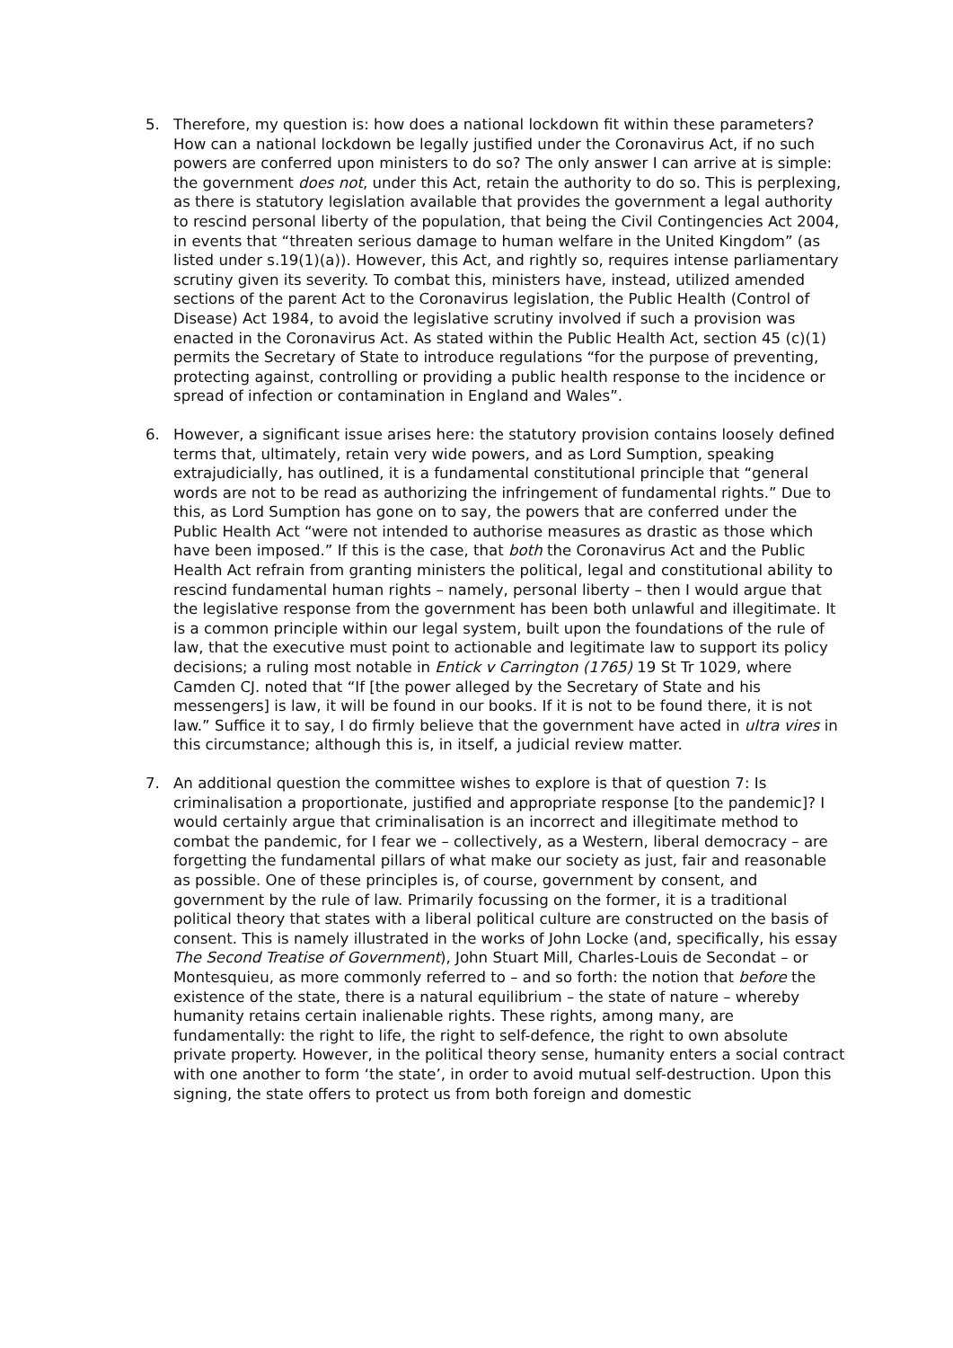5. Therefore, my question is: how does a national lockdown fit within these parameters? How can a national lockdown be legally justified under the Coronavirus Act, if no such powers are conferred upon ministers to do so? The only answer I can arrive at is simple: the government does not, under this Act, retain the authority to do so. This is perplexing, as there is statutory legislation available that provides the government a legal authority to rescind personal liberty of the population, that being the Civil Contingencies Act 2004, in events that “threaten serious damage to human welfare in the United Kingdom” (as listed under s.19(1)(a)). However, this Act, and rightly so, requires intense parliamentary scrutiny given its severity. To combat this, ministers have, instead, utilized amended sections of the parent Act to the Coronavirus legislation, the Public Health (Control of Disease) Act 1984, to avoid the legislative scrutiny involved if such a provision was enacted in the Coronavirus Act. As stated within the Public Health Act, section 45 (c)(1) permits the Secretary of State to introduce regulations “for the purpose of preventing, protecting against, controlling or providing a public health response to the incidence or spread of infection or contamination in England and Wales”.
6. However, a significant issue arises here: the statutory provision contains loosely defined terms that, ultimately, retain very wide powers, and as Lord Sumption, speaking extrajudicially, has outlined, it is a fundamental constitutional principle that “general words are not to be read as authorizing the infringement of fundamental rights.” Due to this, as Lord Sumption has gone on to say, the powers that are conferred under the Public Health Act “were not intended to authorise measures as drastic as those which have been imposed.” If this is the case, that both the Coronavirus Act and the Public Health Act refrain from granting ministers the political, legal and constitutional ability to rescind fundamental human rights – namely, personal liberty – then I would argue that the legislative response from the government has been both unlawful and illegitimate. It is a common principle within our legal system, built upon the foundations of the rule of law, that the executive must point to actionable and legitimate law to support its policy decisions; a ruling most notable in Entick v Carrington (1765) 19 St Tr 1029, where Camden CJ. noted that “If [the power alleged by the Secretary of State and his messengers] is law, it will be found in our books. If it is not to be found there, it is not law.” Suffice it to say, I do firmly believe that the government have acted in ultra vires in this circumstance; although this is, in itself, a judicial review matter.
7. An additional question the committee wishes to explore is that of question 7: Is criminalisation a proportionate, justified and appropriate response [to the pandemic]? I would certainly argue that criminalisation is an incorrect and illegitimate method to combat the pandemic, for I fear we – collectively, as a Western, liberal democracy – are forgetting the fundamental pillars of what make our society as just, fair and reasonable as possible. One of these principles is, of course, government by consent, and government by the rule of law. Primarily focussing on the former, it is a traditional political theory that states with a liberal political culture are constructed on the basis of consent. This is namely illustrated in the works of John Locke (and, specifically, his essay The Second Treatise of Government), John Stuart Mill, Charles-Louis de Secondat – or Montesquieu, as more commonly referred to – and so forth: the notion that before the existence of the state, there is a natural equilibrium – the state of nature – whereby humanity retains certain inalienable rights. These rights, among many, are fundamentally: the right to life, the right to self-defence, the right to own absolute private property. However, in the political theory sense, humanity enters a social contract with one another to form ‘the state’, in order to avoid mutual self-destruction. Upon this signing, the state offers to protect us from both foreign and domestic